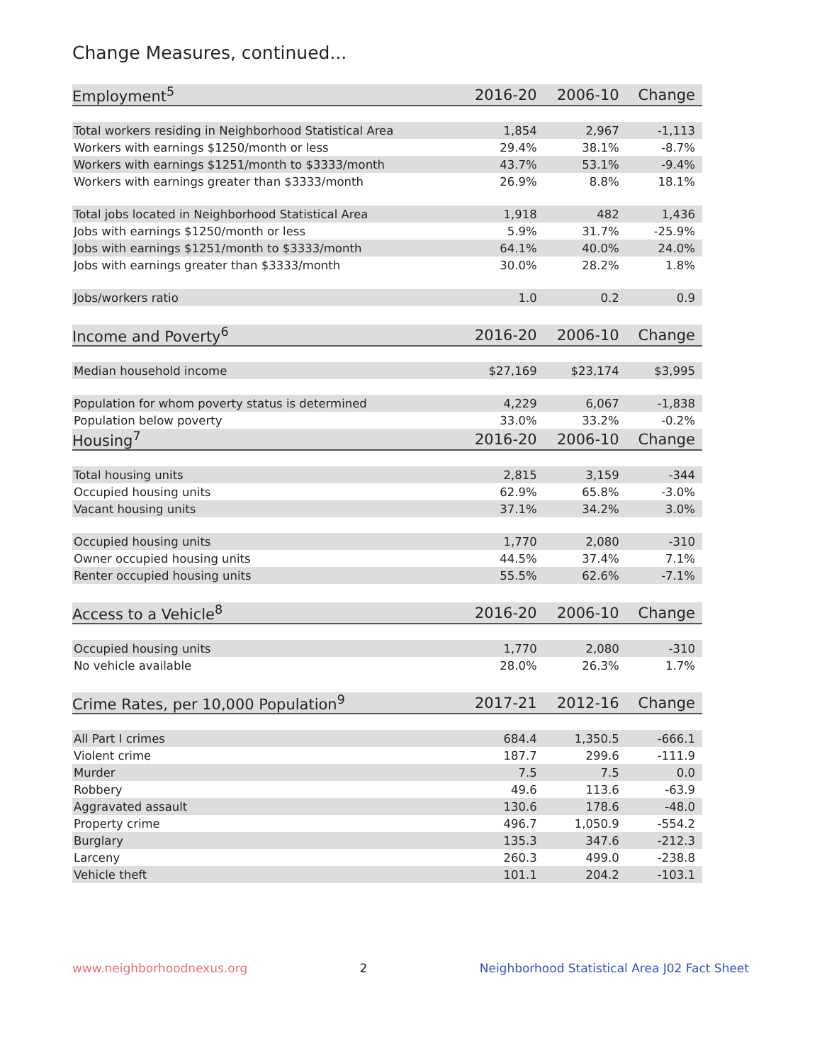Change Measures, continued...
| Employment<sup>5</sup> | 2016-20 | 2006-10 | Change |
| --- | --- | --- | --- |
| Total workers residing in Neighborhood Statistical Area | 1,854 | 2,967 | -1,113 |
| Workers with earnings $1250/month or less | 29.4% | 38.1% | -8.7% |
| Workers with earnings $1251/month to $3333/month | 43.7% | 53.1% | -9.4% |
| Workers with earnings greater than $3333/month | 26.9% | 8.8% | 18.1% |
| Total jobs located in Neighborhood Statistical Area | 1,918 | 482 | 1,436 |
| Jobs with earnings $1250/month or less | 5.9% | 31.7% | -25.9% |
| Jobs with earnings $1251/month to $3333/month | 64.1% | 40.0% | 24.0% |
| Jobs with earnings greater than $3333/month | 30.0% | 28.2% | 1.8% |
| Jobs/workers ratio | 1.0 | 0.2 | 0.9 |
| Income and Poverty<sup>6</sup> | 2016-20 | 2006-10 | Change |
| Median household income | $27,169 | $23,174 | $3,995 |
| Population for whom poverty status is determined | 4,229 | 6,067 | -1,838 |
| Population below poverty | 33.0% | 33.2% | -0.2% |
| Housing<sup>7</sup> | 2016-20 | 2006-10 | Change |
| Total housing units | 2,815 | 3,159 | -344 |
| Occupied housing units | 62.9% | 65.8% | -3.0% |
| Vacant housing units | 37.1% | 34.2% | 3.0% |
| Occupied housing units | 1,770 | 2,080 | -310 |
| Owner occupied housing units | 44.5% | 37.4% | 7.1% |
| Renter occupied housing units | 55.5% | 62.6% | -7.1% |
| Access to a Vehicle<sup>8</sup> | 2016-20 | 2006-10 | Change |
| Occupied housing units | 1,770 | 2,080 | -310 |
| No vehicle available | 28.0% | 26.3% | 1.7% |
| Crime Rates, per 10,000 Population<sup>9</sup> | 2017-21 | 2012-16 | Change |
| All Part I crimes | 684.4 | 1,350.5 | -666.1 |
| Violent crime | 187.7 | 299.6 | -111.9 |
| Murder | 7.5 | 7.5 | 0.0 |
| Robbery | 49.6 | 113.6 | -63.9 |
| Aggravated assault | 130.6 | 178.6 | -48.0 |
| Property crime | 496.7 | 1,050.9 | -554.2 |
| Burglary | 135.3 | 347.6 | -212.3 |
| Larceny | 260.3 | 499.0 | -238.8 |
| Vehicle theft | 101.1 | 204.2 | -103.1 |
www.neighborhoodnexus.org 2 Neighborhood Statistical Area J02 Fact Sheet